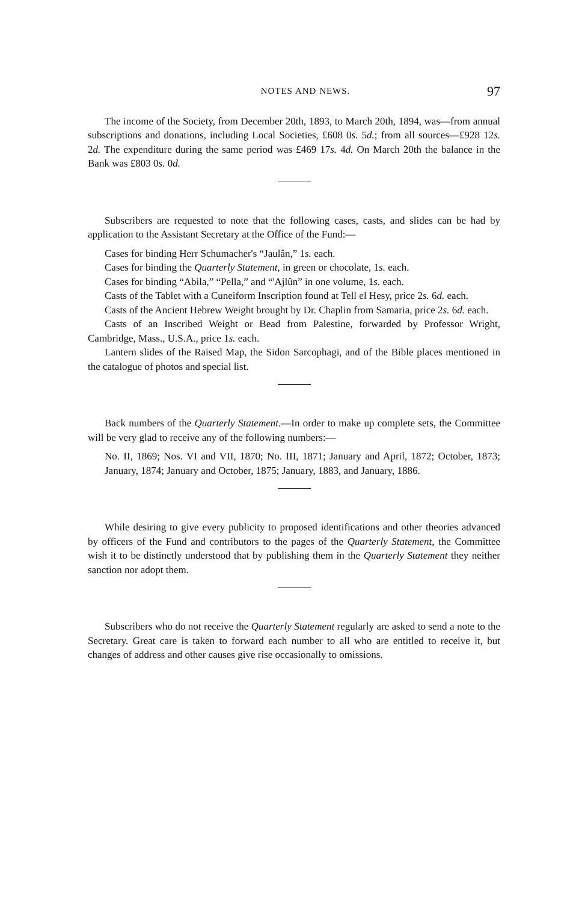NOTES AND NEWS. 97
The income of the Society, from December 20th, 1893, to March 20th, 1894, was—from annual subscriptions and donations, including Local Societies, £608 0s. 5d.; from all sources—£928 12s. 2d. The expenditure during the same period was £469 17s. 4d. On March 20th the balance in the Bank was £803 0s. 0d.
Subscribers are requested to note that the following cases, casts, and slides can be had by application to the Assistant Secretary at the Office of the Fund:—
Cases for binding Herr Schumacher's “Jaulân,” 1s. each.
Cases for binding the Quarterly Statement, in green or chocolate, 1s. each.
Cases for binding “Abila,” “Pella,” and “'Ajlûn” in one volume, 1s. each.
Casts of the Tablet with a Cuneiform Inscription found at Tell el Hesy, price 2s. 6d. each.
Casts of the Ancient Hebrew Weight brought by Dr. Chaplin from Samaria, price 2s. 6d. each.
Casts of an Inscribed Weight or Bead from Palestine, forwarded by Professor Wright, Cambridge, Mass., U.S.A., price 1s. each.
Lantern slides of the Raised Map, the Sidon Sarcophagi, and of the Bible places mentioned in the catalogue of photos and special list.
Back numbers of the Quarterly Statement.—In order to make up complete sets, the Committee will be very glad to receive any of the following numbers:—
No. II, 1869; Nos. VI and VII, 1870; No. III, 1871; January and April, 1872; October, 1873; January, 1874; January and October, 1875; January, 1883, and January, 1886.
While desiring to give every publicity to proposed identifications and other theories advanced by officers of the Fund and contributors to the pages of the Quarterly Statement, the Committee wish it to be distinctly understood that by publishing them in the Quarterly Statement they neither sanction nor adopt them.
Subscribers who do not receive the Quarterly Statement regularly are asked to send a note to the Secretary. Great care is taken to forward each number to all who are entitled to receive it, but changes of address and other causes give rise occasionally to omissions.